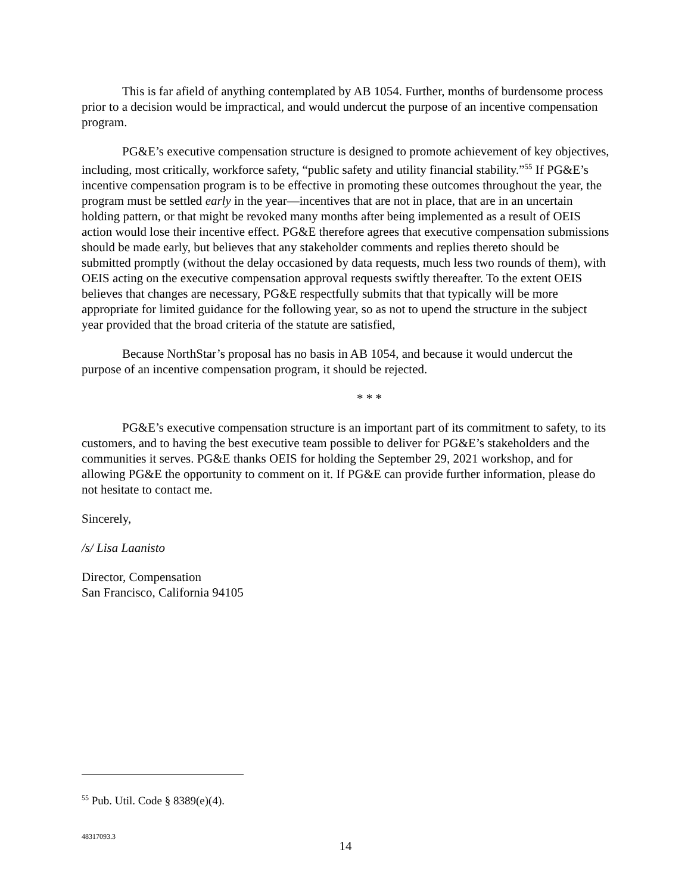This is far afield of anything contemplated by AB 1054. Further, months of burdensome process prior to a decision would be impractical, and would undercut the purpose of an incentive compensation program.
PG&E’s executive compensation structure is designed to promote achievement of key objectives, including, most critically, workforce safety, “public safety and utility financial stability.”<sup>55</sup> If PG&E’s incentive compensation program is to be effective in promoting these outcomes throughout the year, the program must be settled early in the year—incentives that are not in place, that are in an uncertain holding pattern, or that might be revoked many months after being implemented as a result of OEIS action would lose their incentive effect. PG&E therefore agrees that executive compensation submissions should be made early, but believes that any stakeholder comments and replies thereto should be submitted promptly (without the delay occasioned by data requests, much less two rounds of them), with OEIS acting on the executive compensation approval requests swiftly thereafter. To the extent OEIS believes that changes are necessary, PG&E respectfully submits that that typically will be more appropriate for limited guidance for the following year, so as not to upend the structure in the subject year provided that the broad criteria of the statute are satisfied,
Because NorthStar’s proposal has no basis in AB 1054, and because it would undercut the purpose of an incentive compensation program, it should be rejected.
* * *
PG&E’s executive compensation structure is an important part of its commitment to safety, to its customers, and to having the best executive team possible to deliver for PG&E’s stakeholders and the communities it serves. PG&E thanks OEIS for holding the September 29, 2021 workshop, and for allowing PG&E the opportunity to comment on it. If PG&E can provide further information, please do not hesitate to contact me.
Sincerely,
/s/ Lisa Laanisto
Director, Compensation
San Francisco, California 94105
<sup>55</sup> Pub. Util. Code § 8389(e)(4).
48317093.3
14